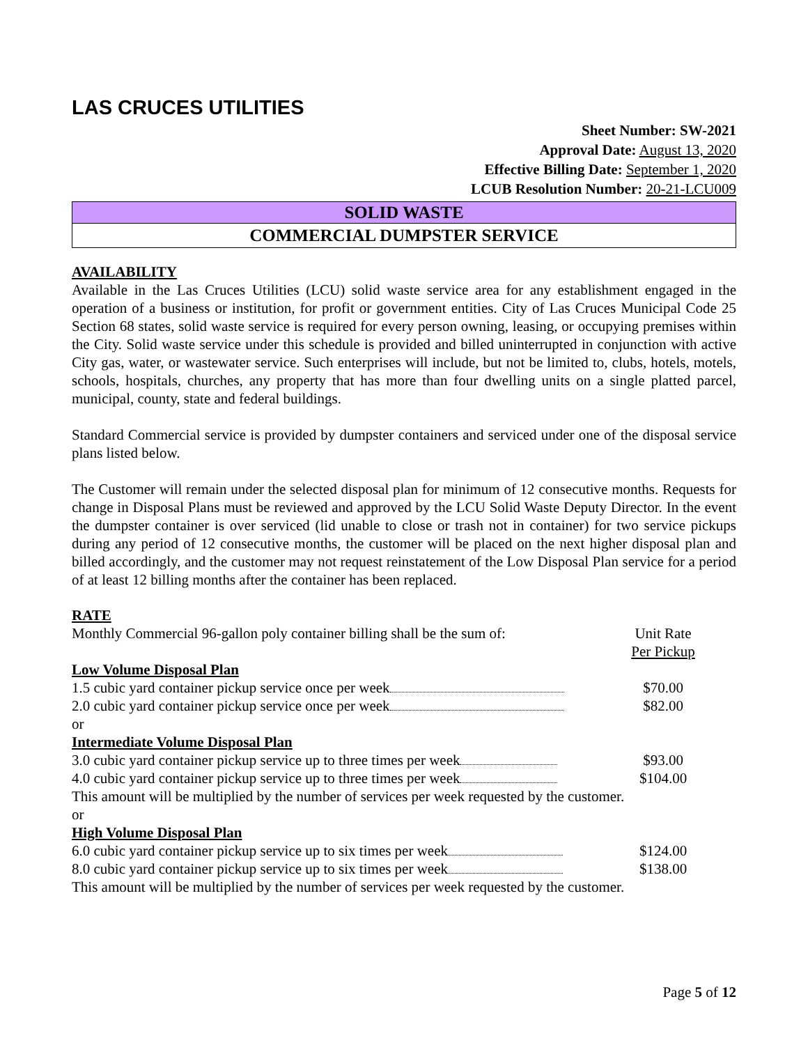LAS CRUCES UTILITIES
Sheet Number: SW-2021
Approval Date: August 13, 2020
Effective Billing Date: September 1, 2020
LCUB Resolution Number: 20-21-LCU009
SOLID WASTE
COMMERCIAL DUMPSTER SERVICE
AVAILABILITY
Available in the Las Cruces Utilities (LCU) solid waste service area for any establishment engaged in the operation of a business or institution, for profit or government entities. City of Las Cruces Municipal Code 25 Section 68 states, solid waste service is required for every person owning, leasing, or occupying premises within the City. Solid waste service under this schedule is provided and billed uninterrupted in conjunction with active City gas, water, or wastewater service. Such enterprises will include, but not be limited to, clubs, hotels, motels, schools, hospitals, churches, any property that has more than four dwelling units on a single platted parcel, municipal, county, state and federal buildings.
Standard Commercial service is provided by dumpster containers and serviced under one of the disposal service plans listed below.
The Customer will remain under the selected disposal plan for minimum of 12 consecutive months. Requests for change in Disposal Plans must be reviewed and approved by the LCU Solid Waste Deputy Director. In the event the dumpster container is over serviced (lid unable to close or trash not in container) for two service pickups during any period of 12 consecutive months, the customer will be placed on the next higher disposal plan and billed accordingly, and the customer may not request reinstatement of the Low Disposal Plan service for a period of at least 12 billing months after the container has been replaced.
RATE
| Monthly Commercial 96-gallon poly container billing shall be the sum of: | Unit Rate Per Pickup | |
| Low Volume Disposal Plan | | |
| 1.5 cubic yard container pickup service once per week | $70.00 | |
| 2.0 cubic yard container pickup service once per week | $82.00 | |
| or | | |
| Intermediate Volume Disposal Plan | | |
| 3.0 cubic yard container pickup service up to three times per week | $93.00 | |
| 4.0 cubic yard container pickup service up to three times per week | $104.00 | |
| This amount will be multiplied by the number of services per week requested by the customer. | | |
| or | | |
| High Volume Disposal Plan | | |
| 6.0 cubic yard container pickup service up to six times per week | $124.00 | |
| 8.0 cubic yard container pickup service up to six times per week | $138.00 | |
| This amount will be multiplied by the number of services per week requested by the customer. | | |
Page 5 of 12